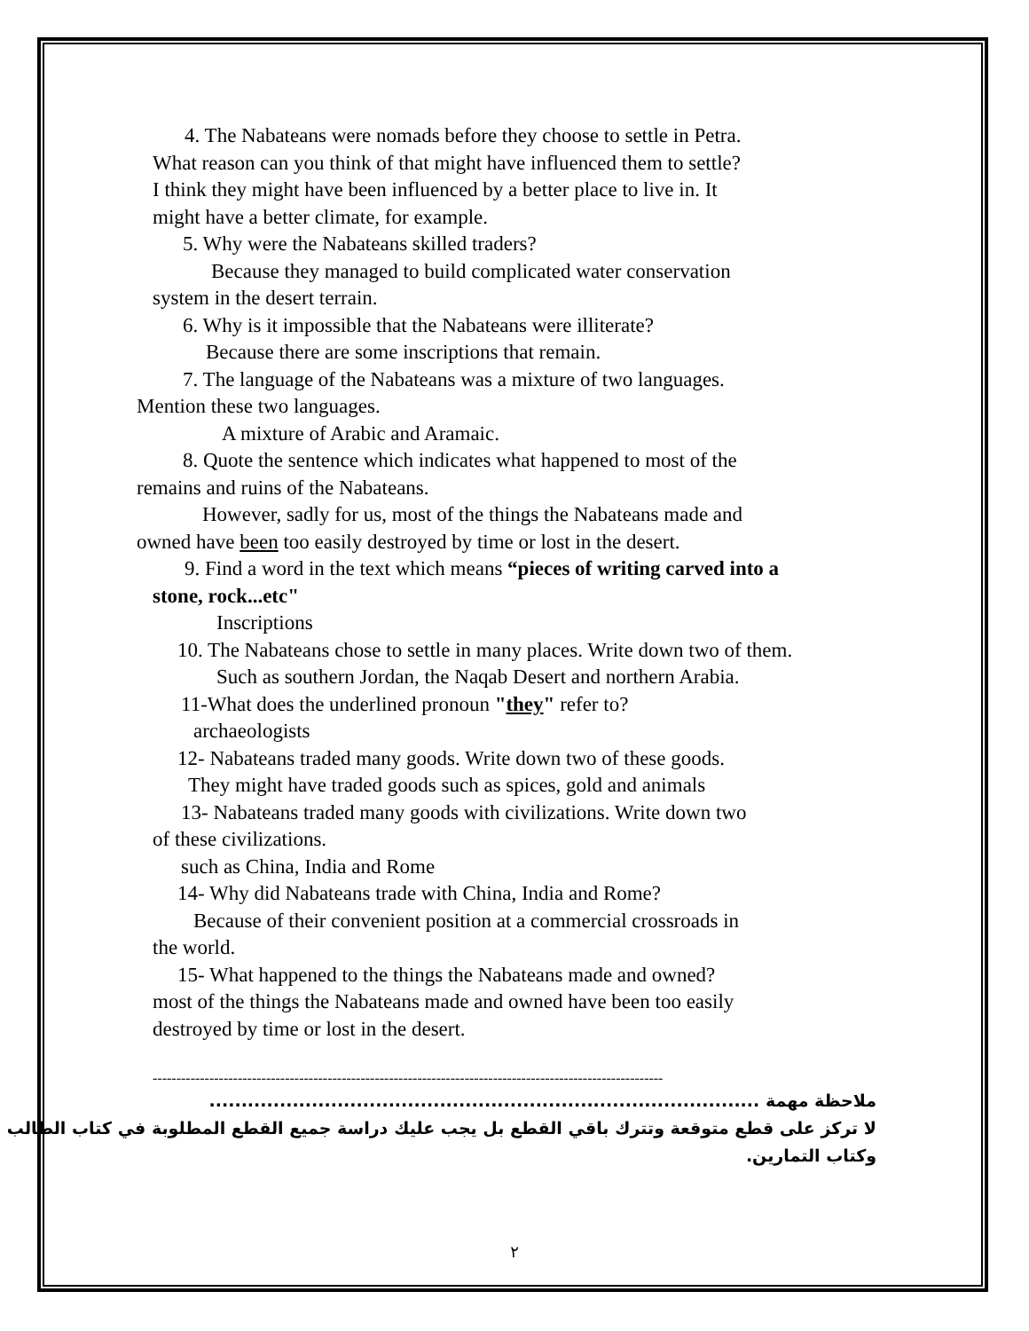4. The Nabateans were nomads before they choose to settle in Petra.
What reason can you think of that might have influenced them to settle?
I think they might have been influenced by a better place to live in. It
might have a better climate, for example.
5. Why were the Nabateans skilled traders?
Because they managed to build complicated water conservation
system in the desert terrain.
6. Why is it impossible that the Nabateans were illiterate?
Because there are some inscriptions that remain.
7. The language of the Nabateans was a mixture of two languages.
Mention these two languages.
A mixture of Arabic and Aramaic.
8. Quote the sentence which indicates what happened to most of the
remains and ruins of the Nabateans.
However, sadly for us, most of the things the Nabateans made and
owned have been too easily destroyed by time or lost in the desert.
9. Find a word in the text which means “pieces of writing carved into a
stone, rock...etc"
Inscriptions
10. The Nabateans chose to settle in many places. Write down two of them.
Such as southern Jordan, the Naqab Desert and northern Arabia.
11-What does the underlined pronoun "they" refer to?
archaeologists
12- Nabateans traded many goods. Write down two of these goods.
They might have traded goods such as spices, gold and animals
13- Nabateans traded many goods with civilizations. Write down two
of these civilizations.
such as China, India and Rome
14- Why did Nabateans trade with China, India and Rome?
Because of their convenient position at a commercial crossroads in
the world.
15- What happened to the things the Nabateans made and owned?
most of the things the Nabateans made and owned have been too easily
destroyed by time or lost in the desert.
------------------------------------------------------------------------------------------------------------
ملاحظة مهمة ......................................................................................
لا تركز على قطع متوقعة وتترك باقي القطع بل يجب عليك دراسة جميع القطع المطلوبة في كتاب الطالب وكتاب التمارين.
٢